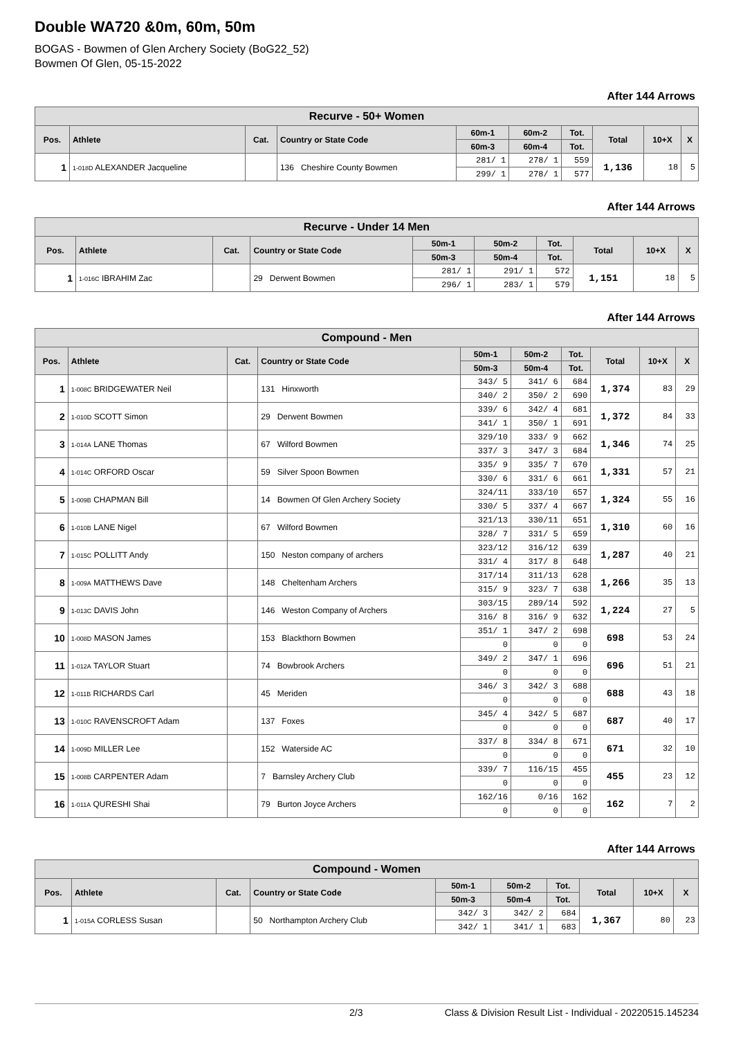Double WA720 &0m, 60m, 50m
BOGAS - Bowmen of Glen Archery Society (BoG22_52)
Bowmen Of Glen, 05-15-2022
After 144 Arrows
| Recurve - 50+ Women | | | | | | | | | |
| --- | --- | --- | --- | --- | --- | --- | --- | --- | --- |
| Pos. | Athlete | Cat. | Country or State Code | 60m-1 | 60m-2 | Tot. | Total | 10+X | X |
| | | | | 60m-3 | 60m-4 | Tot. | | | |
| 1 | 1-018D ALEXANDER Jacqueline | | 136 Cheshire County Bowmen | 281/ 1 | 278/ 1 | 559 | 1,136 | 18 | 5 |
| | | | | 299/ 1 | 278/ 1 | 577 | | | |
After 144 Arrows
| Recurve - Under 14 Men | | | | | | | | | |
| --- | --- | --- | --- | --- | --- | --- | --- | --- | --- |
| Pos. | Athlete | Cat. | Country or State Code | 50m-1 | 50m-2 | Tot. | Total | 10+X | X |
| | | | | 50m-3 | 50m-4 | Tot. | | | |
| 1 | 1-016C IBRAHIM Zac | | 29 Derwent Bowmen | 281/ 1 | 291/ 1 | 572 | 1,151 | 18 | 5 |
| | | | | 296/ 1 | 283/ 1 | 579 | | | |
After 144 Arrows
| Compound - Men | | | | | | | | | |
| --- | --- | --- | --- | --- | --- | --- | --- | --- | --- |
| Pos. | Athlete | Cat. | Country or State Code | 50m-1 | 50m-2 | Tot. | Total | 10+X | X |
| | | | | 50m-3 | 50m-4 | Tot. | | | |
| 1 | 1-008C BRIDGEWATER Neil | | 131 Hinxworth | 343/ 5 | 341/ 6 | 684 | 1,374 | 83 | 29 |
| | | | | 340/ 2 | 350/ 2 | 690 | | | |
| 2 | 1-010D SCOTT Simon | | 29 Derwent Bowmen | 339/ 6 | 342/ 4 | 681 | 1,372 | 84 | 33 |
| | | | | 341/ 1 | 350/ 1 | 691 | | | |
| 3 | 1-014A LANE Thomas | | 67 Wilford Bowmen | 329/10 | 333/ 9 | 662 | 1,346 | 74 | 25 |
| | | | | 337/ 3 | 347/ 3 | 684 | | | |
| 4 | 1-014C ORFORD Oscar | | 59 Silver Spoon Bowmen | 335/ 9 | 335/ 7 | 670 | 1,331 | 57 | 21 |
| | | | | 330/ 6 | 331/ 6 | 661 | | | |
| 5 | 1-009B CHAPMAN Bill | | 14 Bowmen Of Glen Archery Society | 324/11 | 333/10 | 657 | 1,324 | 55 | 16 |
| | | | | 330/ 5 | 337/ 4 | 667 | | | |
| 6 | 1-010B LANE Nigel | | 67 Wilford Bowmen | 321/13 | 330/11 | 651 | 1,310 | 60 | 16 |
| | | | | 328/ 7 | 331/ 5 | 659 | | | |
| 7 | 1-015C POLLITT Andy | | 150 Neston company of archers | 323/12 | 316/12 | 639 | 1,287 | 40 | 21 |
| | | | | 331/ 4 | 317/ 8 | 648 | | | |
| 8 | 1-009A MATTHEWS Dave | | 148 Cheltenham Archers | 317/14 | 311/13 | 628 | 1,266 | 35 | 13 |
| | | | | 315/ 9 | 323/ 7 | 638 | | | |
| 9 | 1-013C DAVIS John | | 146 Weston Company of Archers | 303/15 | 289/14 | 592 | 1,224 | 27 | 5 |
| | | | | 316/ 8 | 316/ 9 | 632 | | | |
| 10 | 1-008D MASON James | | 153 Blackthorn Bowmen | 351/ 1 | 347/ 2 | 698 | 698 | 53 | 24 |
| | | | | 0 | 0 | 0 | | | |
| 11 | 1-012A TAYLOR Stuart | | 74 Bowbrook Archers | 349/ 2 | 347/ 1 | 696 | 696 | 51 | 21 |
| | | | | 0 | 0 | 0 | | | |
| 12 | 1-011B RICHARDS Carl | | 45 Meriden | 346/ 3 | 342/ 3 | 688 | 688 | 43 | 18 |
| | | | | 0 | 0 | 0 | | | |
| 13 | 1-010C RAVENSCROFT Adam | | 137 Foxes | 345/ 4 | 342/ 5 | 687 | 687 | 40 | 17 |
| | | | | 0 | 0 | 0 | | | |
| 14 | 1-009D MILLER Lee | | 152 Waterside AC | 337/ 8 | 334/ 8 | 671 | 671 | 32 | 10 |
| | | | | 0 | 0 | 0 | | | |
| 15 | 1-008B CARPENTER Adam | | 7 Barnsley Archery Club | 339/ 7 | 116/15 | 455 | 455 | 23 | 12 |
| | | | | 0 | 0 | 0 | | | |
| 16 | 1-011A QURESHI Shai | | 79 Burton Joyce Archers | 162/16 | 0/16 | 162 | 162 | 7 | 2 |
| | | | | 0 | 0 | 0 | | | |
After 144 Arrows
| Compound - Women | | | | | | | | | |
| --- | --- | --- | --- | --- | --- | --- | --- | --- | --- |
| Pos. | Athlete | Cat. | Country or State Code | 50m-1 | 50m-2 | Tot. | Total | 10+X | X |
| | | | | 50m-3 | 50m-4 | Tot. | | | |
| 1 | 1-015A CORLESS Susan | | 50 Northampton Archery Club | 342/ 3 | 342/ 2 | 684 | 1,367 | 80 | 23 |
| | | | | 342/ 1 | 341/ 1 | 683 | | | |
2/3 Class & Division Result List - Individual - 20220515.145234